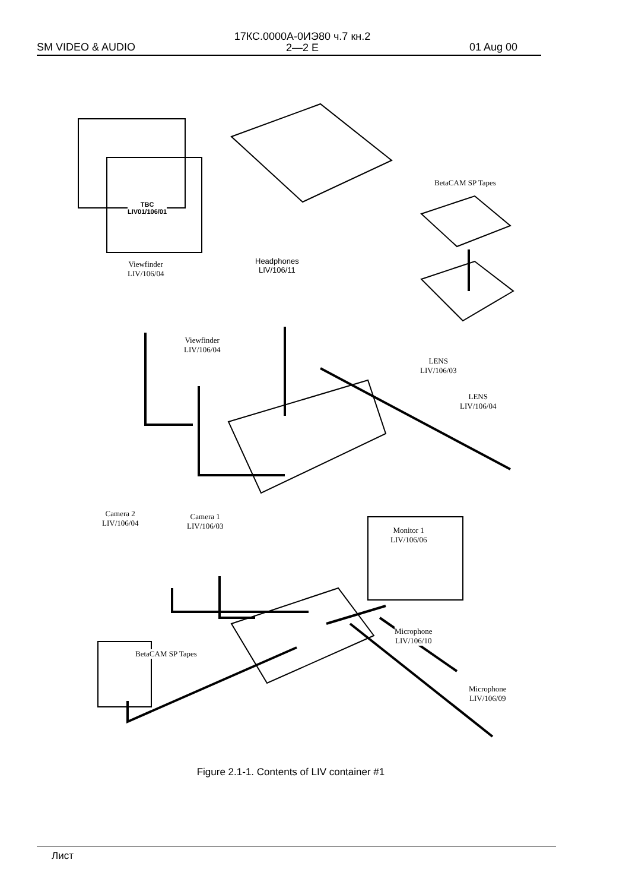SM VIDEO & AUDIO 17КС.0000А-0ИЭ80 ч.7 кн.2
2—2 E 01 Aug 00
TBC
LIV01/106/01
BetaCAM SP Tapes
Viewfinder
LIV/106/04
Headphones
LIV/106/11
Viewfinder
LIV/106/04
LENS
LIV/106/03
LENS
LIV/106/04
Camera 2
LIV/106/04
Camera 1
LIV/106/03
Monitor 1
LIV/106/06
Microphone
LIV/106/10
BetaCAM SP Tapes
Microphone
LIV/106/09
Figure 2.1-1. Contents of LIV container #1
Лист